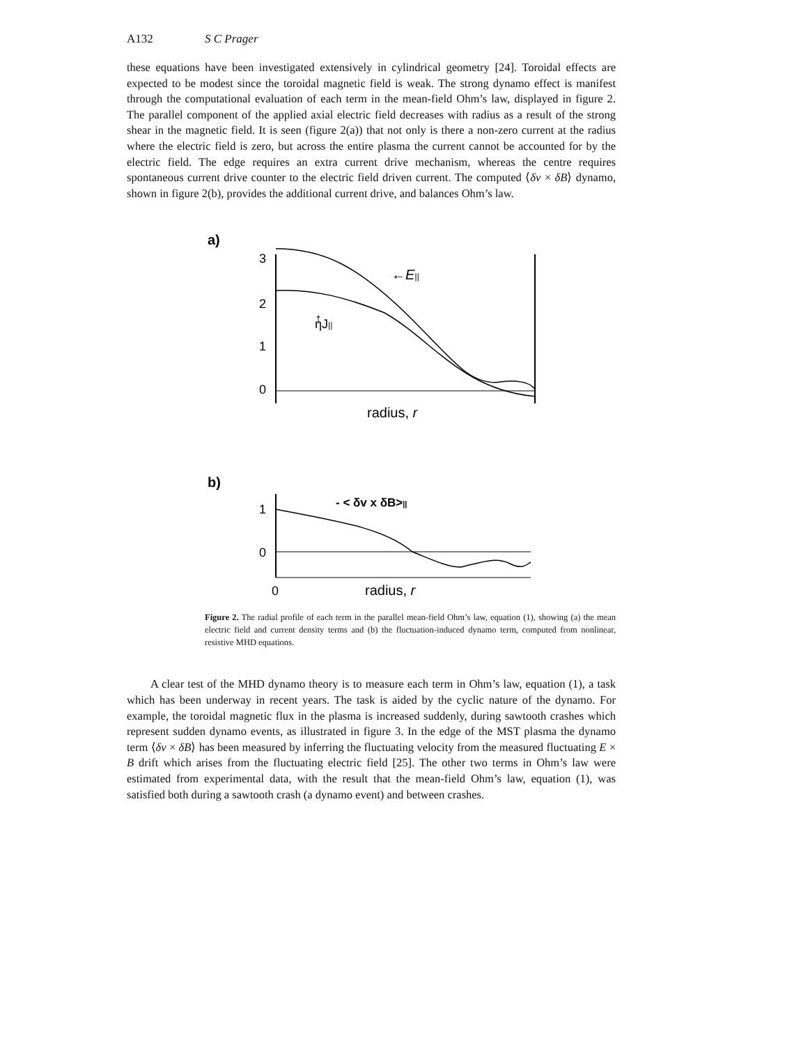A132 S C Prager
these equations have been investigated extensively in cylindrical geometry [24]. Toroidal effects are expected to be modest since the toroidal magnetic field is weak. The strong dynamo effect is manifest through the computational evaluation of each term in the mean-field Ohm’s law, displayed in figure 2. The parallel component of the applied axial electric field decreases with radius as a result of the strong shear in the magnetic field. It is seen (figure 2(a)) that not only is there a non-zero current at the radius where the electric field is zero, but across the entire plasma the current cannot be accounted for by the electric field. The edge requires an extra current drive mechanism, whereas the centre requires spontaneous current drive counter to the electric field driven current. The computed ⟨δv × δB⟩ dynamo, shown in figure 2(b), provides the additional current drive, and balances Ohm’s law.
a)
3
2
1
0
←E||
↑
ηJ||
radius, r
b)
1
0
- < δv x δB>||
0
radius, r
Figure 2. The radial profile of each term in the parallel mean-field Ohm’s law, equation (1), showing (a) the mean electric field and current density terms and (b) the fluctuation-induced dynamo term, computed from nonlinear, resistive MHD equations.
A clear test of the MHD dynamo theory is to measure each term in Ohm’s law, equation (1), a task which has been underway in recent years. The task is aided by the cyclic nature of the dynamo. For example, the toroidal magnetic flux in the plasma is increased suddenly, during sawtooth crashes which represent sudden dynamo events, as illustrated in figure 3. In the edge of the MST plasma the dynamo term ⟨δv × δB⟩ has been measured by inferring the fluctuating velocity from the measured fluctuating E × B drift which arises from the fluctuating electric field [25]. The other two terms in Ohm’s law were estimated from experimental data, with the result that the mean-field Ohm’s law, equation (1), was satisfied both during a sawtooth crash (a dynamo event) and between crashes.